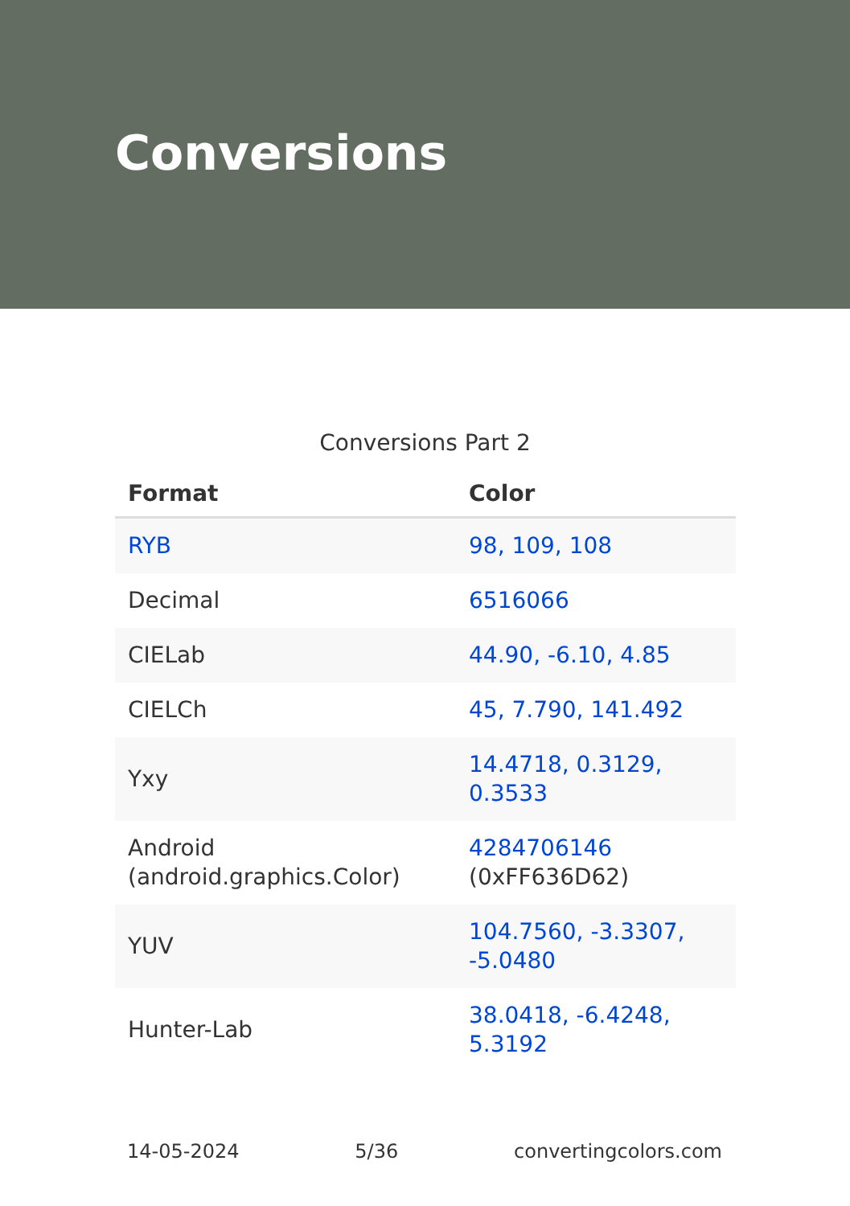Conversions
Conversions Part 2
| Format | Color |
| --- | --- |
| RYB | 98, 109, 108 |
| Decimal | 6516066 |
| CIELab | 44.90, -6.10, 4.85 |
| CIELCh | 45, 7.790, 141.492 |
| Yxy | 14.4718, 0.3129, 0.3533 |
| Android (android.graphics.Color) | 4284706146 (0xFF636D62) |
| YUV | 104.7560, -3.3307, -5.0480 |
| Hunter-Lab | 38.0418, -6.4248, 5.3192 |
14-05-2024 5/36 convertingcolors.com